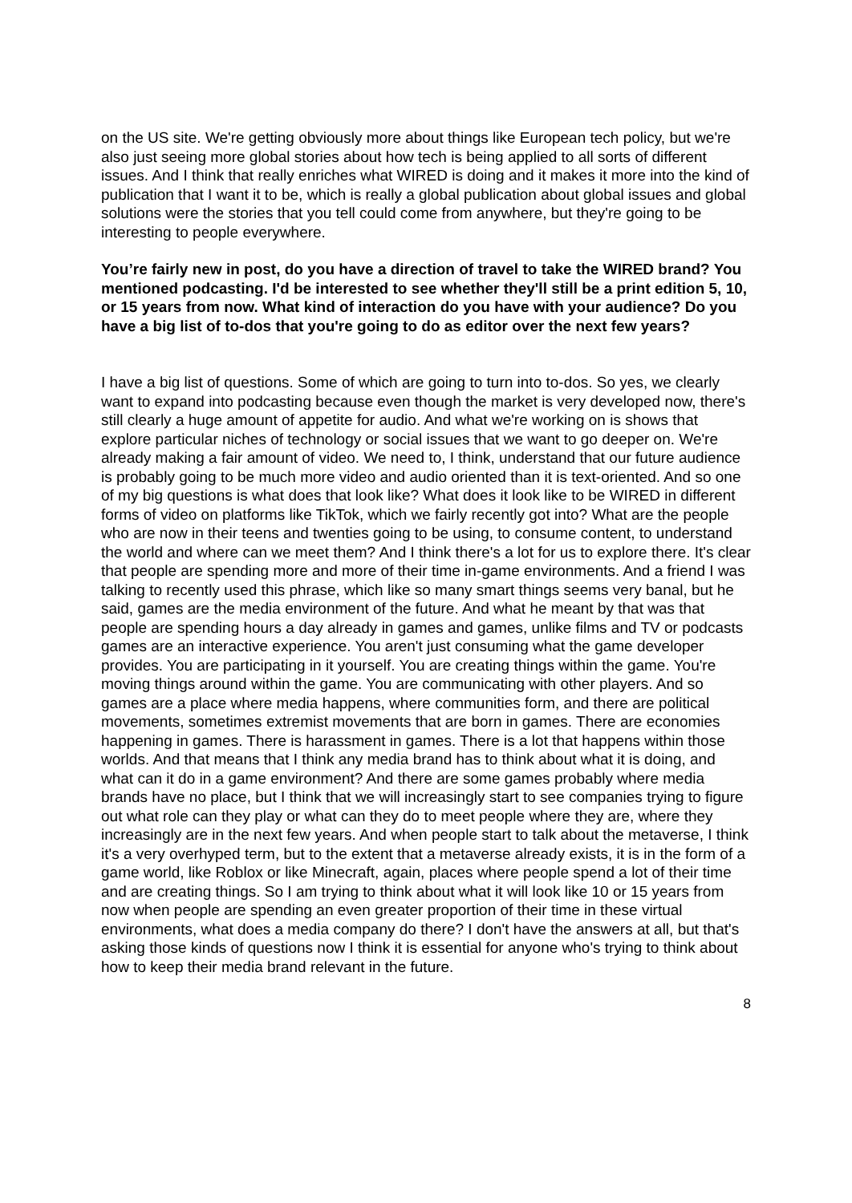on the US site. We're getting obviously more about things like European tech policy, but we're also just seeing more global stories about how tech is being applied to all sorts of different issues. And I think that really enriches what WIRED is doing and it makes it more into the kind of publication that I want it to be, which is really a global publication about global issues and global solutions were the stories that you tell could come from anywhere, but they're going to be interesting to people everywhere.
You’re fairly new in post, do you have a direction of travel to take the WIRED brand? You mentioned podcasting. I'd be interested to see whether they'll still be a print edition 5, 10, or 15 years from now. What kind of interaction do you have with your audience? Do you have a big list of to-dos that you're going to do as editor over the next few years?
I have a big list of questions. Some of which are going to turn into to-dos. So yes, we clearly want to expand into podcasting because even though the market is very developed now, there's still clearly a huge amount of appetite for audio. And what we're working on is shows that explore particular niches of technology or social issues that we want to go deeper on. We're already making a fair amount of video. We need to, I think, understand that our future audience is probably going to be much more video and audio oriented than it is text-oriented. And so one of my big questions is what does that look like? What does it look like to be WIRED in different forms of video on platforms like TikTok, which we fairly recently got into? What are the people who are now in their teens and twenties going to be using, to consume content, to understand the world and where can we meet them? And I think there's a lot for us to explore there. It's clear that people are spending more and more of their time in-game environments. And a friend I was talking to recently used this phrase, which like so many smart things seems very banal, but he said, games are the media environment of the future. And what he meant by that was that people are spending hours a day already in games and games, unlike films and TV or podcasts games are an interactive experience. You aren't just consuming what the game developer provides. You are participating in it yourself. You are creating things within the game. You're moving things around within the game. You are communicating with other players. And so games are a place where media happens, where communities form, and there are political movements, sometimes extremist movements that are born in games. There are economies happening in games. There is harassment in games. There is a lot that happens within those worlds. And that means that I think any media brand has to think about what it is doing, and what can it do in a game environment? And there are some games probably where media brands have no place, but I think that we will increasingly start to see companies trying to figure out what role can they play or what can they do to meet people where they are, where they increasingly are in the next few years. And when people start to talk about the metaverse, I think it's a very overhyped term, but to the extent that a metaverse already exists, it is in the form of a game world, like Roblox or like Minecraft, again, places where people spend a lot of their time and are creating things. So I am trying to think about what it will look like 10 or 15 years from now when people are spending an even greater proportion of their time in these virtual environments, what does a media company do there? I don't have the answers at all, but that's asking those kinds of questions now I think it is essential for anyone who's trying to think about how to keep their media brand relevant in the future.
8